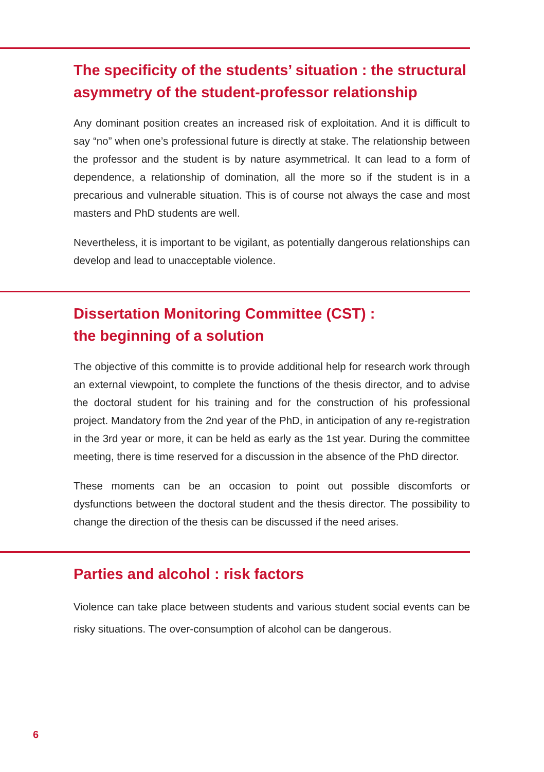The specificity of the students’ situation : the structural asymmetry of the student-professor relationship
Any dominant position creates an increased risk of exploitation. And it is difficult to say “no” when one’s professional future is directly at stake. The relationship between the professor and the student is by nature asymmetrical. It can lead to a form of dependence, a relationship of domination, all the more so if the student is in a precarious and vulnerable situation. This is of course not always the case and most masters and PhD students are well.
Nevertheless, it is important to be vigilant, as potentially dangerous relationships can develop and lead to unacceptable violence.
Dissertation Monitoring Committee (CST) :
the beginning of a solution
The objective of this committe is to provide additional help for research work through an external viewpoint, to complete the functions of the thesis director, and to advise the doctoral student for his training and for the construction of his professional project. Mandatory from the 2nd year of the PhD, in anticipation of any re-registration in the 3rd year or more, it can be held as early as the 1st year. During the committee meeting, there is time reserved for a discussion in the absence of the PhD director.
These moments can be an occasion to point out possible discomforts or dysfunctions between the doctoral student and the thesis director. The possibility to change the direction of the thesis can be discussed if the need arises.
Parties and alcohol : risk factors
Violence can take place between students and various student social events can be risky situations. The over-consumption of alcohol can be dangerous.
6